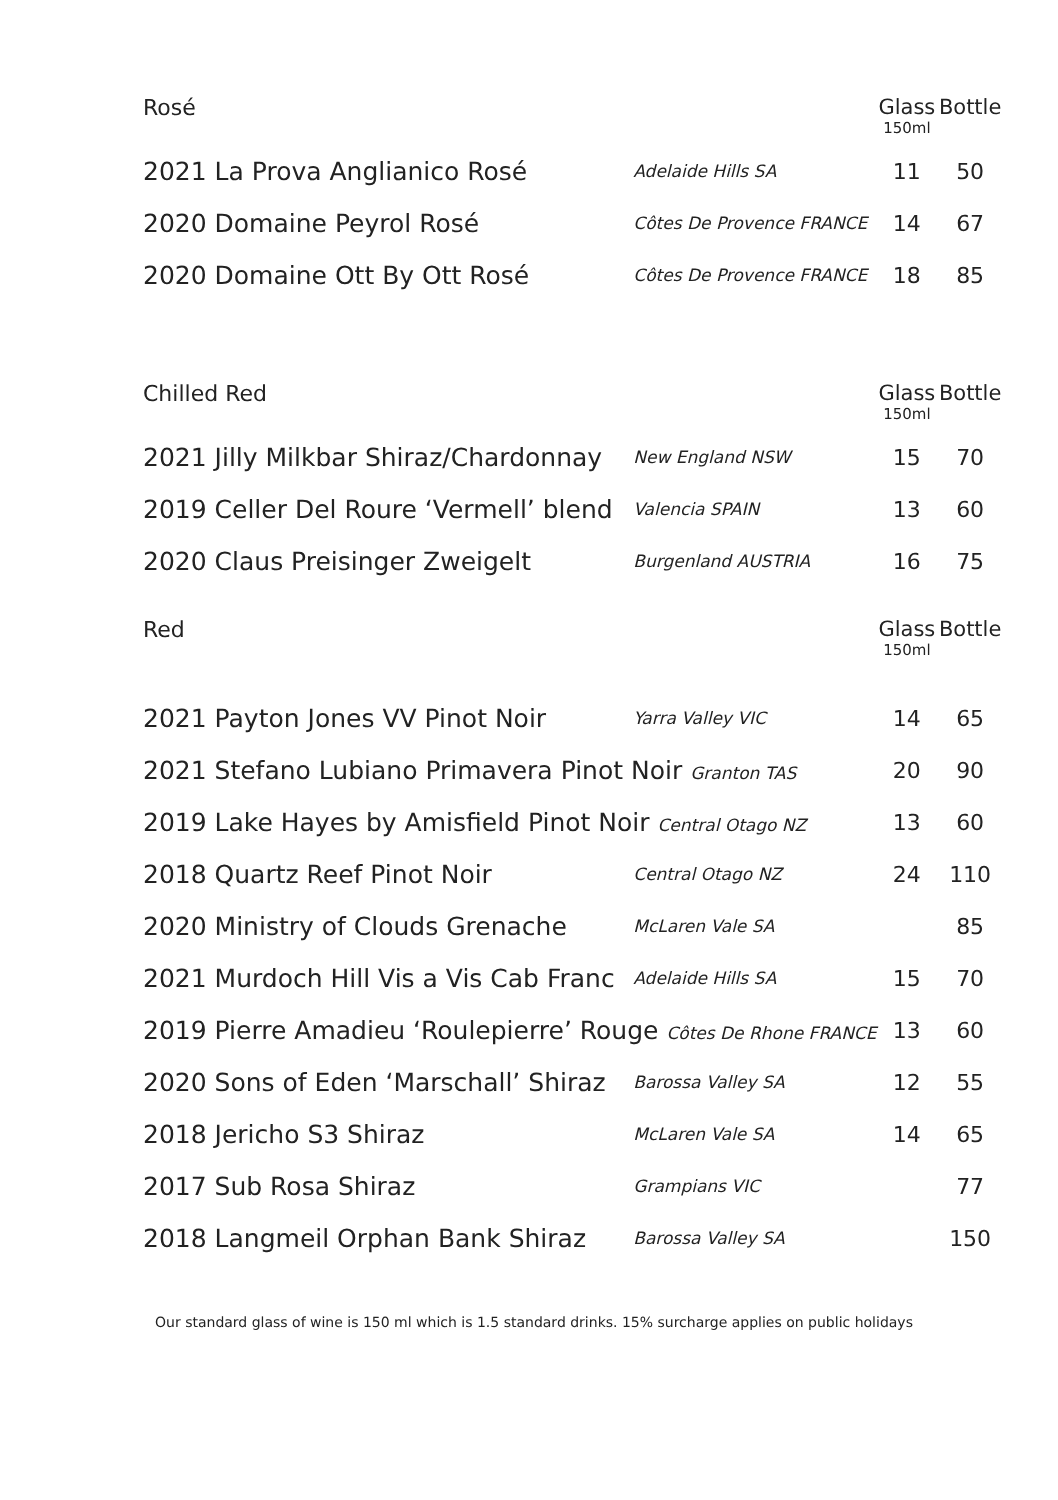| Rosé | | Glass 150ml | Bottle |
| --- | --- | --- | --- |
| 2021 La Prova Anglianico Rosé | Adelaide Hills SA | 11 | 50 |
| 2020 Domaine Peyrol Rosé | Côtes De Provence FRANCE | 14 | 67 |
| 2020 Domaine Ott By Ott Rosé | Côtes De Provence FRANCE | 18 | 85 |
| Chilled Red | | Glass 150ml | Bottle |
| 2021 Jilly Milkbar Shiraz/Chardonnay | New England NSW | 15 | 70 |
| 2019 Celler Del Roure ‘Vermell’ blend | Valencia SPAIN | 13 | 60 |
| 2020 Claus Preisinger Zweigelt | Burgenland AUSTRIA | 16 | 75 |
| Red | | Glass 150ml | Bottle |
| 2021 Payton Jones VV Pinot Noir | Yarra Valley VIC | 14 | 65 |
| 2021 Stefano Lubiano Primavera Pinot Noir Granton TAS | | 20 | 90 |
| 2019 Lake Hayes by Amisfield Pinot Noir Central Otago NZ | | 13 | 60 |
| 2018 Quartz Reef Pinot Noir | Central Otago NZ | 24 | 110 |
| 2020 Ministry of Clouds Grenache | McLaren Vale SA | | 85 |
| 2021 Murdoch Hill Vis a Vis Cab Franc | Adelaide Hills SA | 15 | 70 |
| 2019 Pierre Amadieu ‘Roulepierre’ Rouge Côtes De Rhone FRANCE | | 13 | 60 |
| 2020 Sons of Eden ‘Marschall’ Shiraz | Barossa Valley SA | 12 | 55 |
| 2018 Jericho S3 Shiraz | McLaren Vale SA | 14 | 65 |
| 2017 Sub Rosa Shiraz | Grampians VIC | | 77 |
| 2018 Langmeil Orphan Bank Shiraz | Barossa Valley SA | | 150 |
Our standard glass of wine is 150 ml which is 1.5 standard drinks. 15% surcharge applies on public holidays